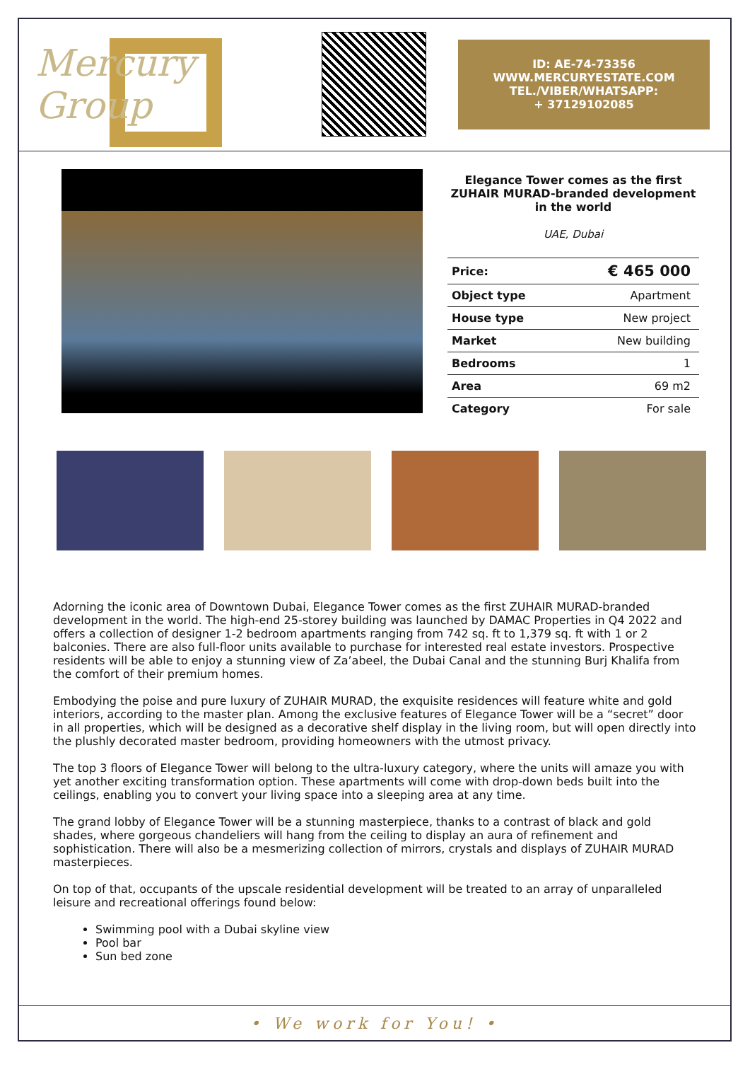Mercury Group
ID: AE-74-73356
WWW.MERCURYESTATE.COM
TEL./VIBER/WHATSAPP:
+ 37129102085
Elegance Tower comes as the first ZUHAIR MURAD-branded development in the world
UAE, Dubai
| Price: | € 465 000 |
| Object type | Apartment |
| House type | New project |
| Market | New building |
| Bedrooms | 1 |
| Area | 69 m2 |
| Category | For sale |
Adorning the iconic area of Downtown Dubai, Elegance Tower comes as the first ZUHAIR MURAD-branded development in the world. The high-end 25-storey building was launched by DAMAC Properties in Q4 2022 and offers a collection of designer 1-2 bedroom apartments ranging from 742 sq. ft to 1,379 sq. ft with 1 or 2 balconies. There are also full-floor units available to purchase for interested real estate investors. Prospective residents will be able to enjoy a stunning view of Za’abeel, the Dubai Canal and the stunning Burj Khalifa from the comfort of their premium homes.
Embodying the poise and pure luxury of ZUHAIR MURAD, the exquisite residences will feature white and gold interiors, according to the master plan. Among the exclusive features of Elegance Tower will be a “secret” door in all properties, which will be designed as a decorative shelf display in the living room, but will open directly into the plushly decorated master bedroom, providing homeowners with the utmost privacy.
The top 3 floors of Elegance Tower will belong to the ultra-luxury category, where the units will amaze you with yet another exciting transformation option. These apartments will come with drop-down beds built into the ceilings, enabling you to convert your living space into a sleeping area at any time.
The grand lobby of Elegance Tower will be a stunning masterpiece, thanks to a contrast of black and gold shades, where gorgeous chandeliers will hang from the ceiling to display an aura of refinement and sophistication. There will also be a mesmerizing collection of mirrors, crystals and displays of ZUHAIR MURAD masterpieces.
On top of that, occupants of the upscale residential development will be treated to an array of unparalleled leisure and recreational offerings found below:
Swimming pool with a Dubai skyline view
Pool bar
Sun bed zone
• We work for You! •